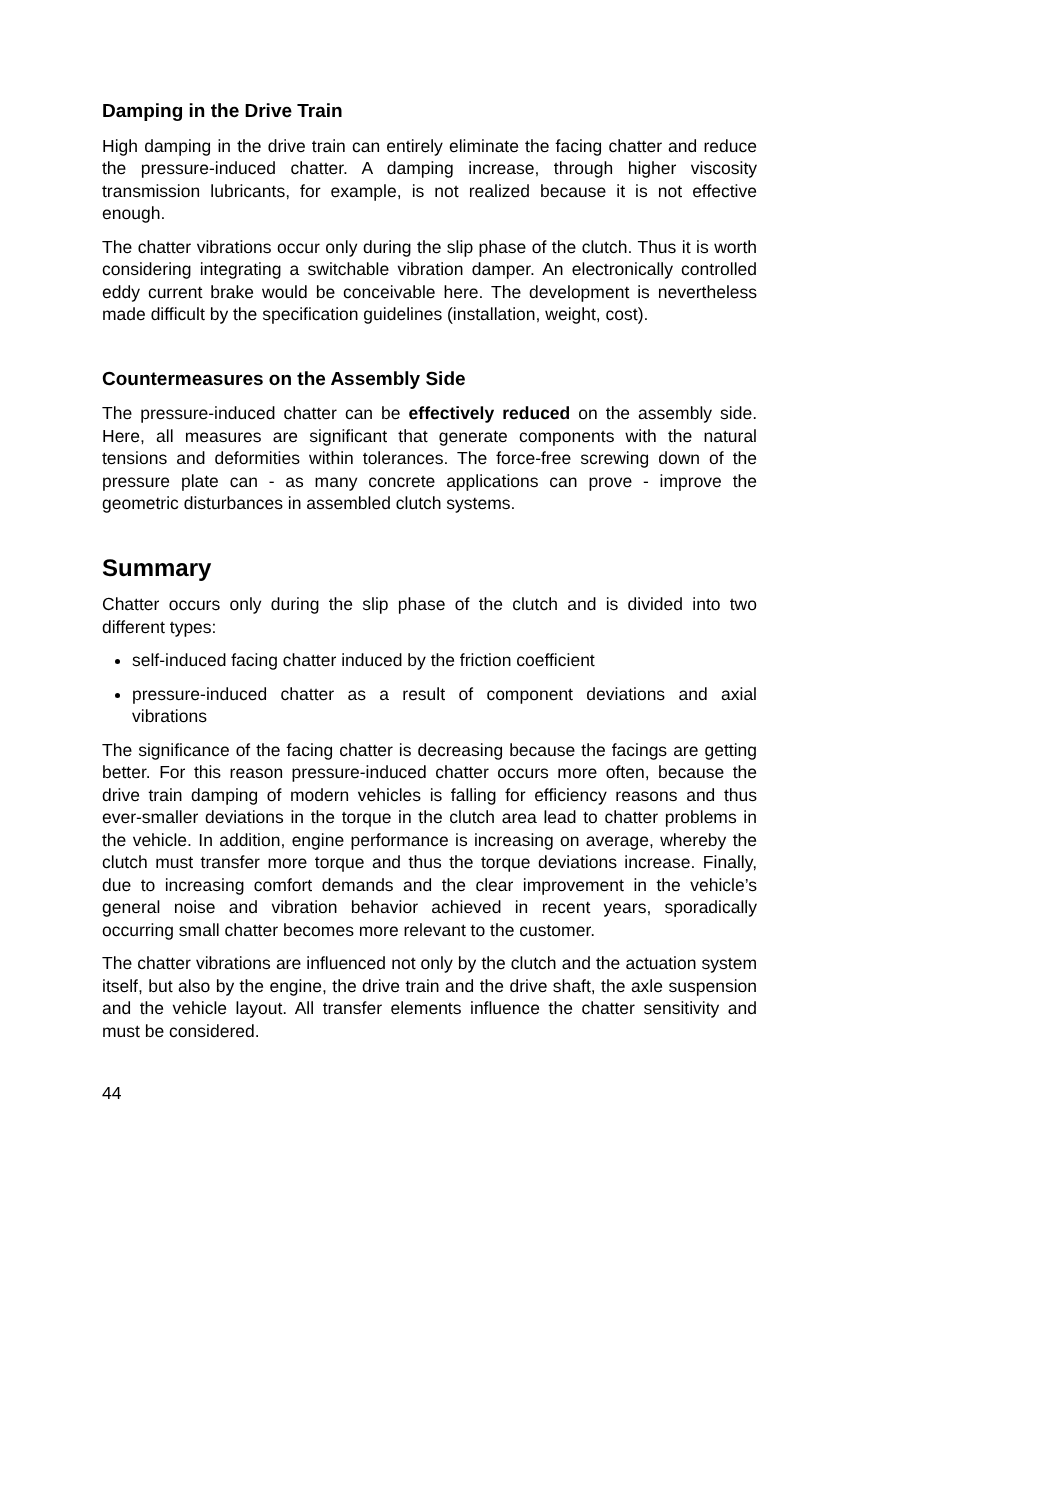Damping in the Drive Train
High damping in the drive train can entirely eliminate the facing chatter and reduce the pressure-induced chatter. A damping increase, through higher viscosity transmission lubricants, for example, is not realized because it is not effective enough.
The chatter vibrations occur only during the slip phase of the clutch. Thus it is worth considering integrating a switchable vibration damper. An electronically controlled eddy current brake would be conceivable here. The development is nevertheless made difficult by the specification guidelines (installation, weight, cost).
Countermeasures on the Assembly Side
The pressure-induced chatter can be effectively reduced on the assembly side. Here, all measures are significant that generate components with the natural tensions and deformities within tolerances. The force-free screwing down of the pressure plate can - as many concrete applications can prove - improve the geometric disturbances in assembled clutch systems.
Summary
Chatter occurs only during the slip phase of the clutch and is divided into two different types:
self-induced facing chatter induced by the friction coefficient
pressure-induced chatter as a result of component deviations and axial vibrations
The significance of the facing chatter is decreasing because the facings are getting better. For this reason pressure-induced chatter occurs more often, because the drive train damping of modern vehicles is falling for efficiency reasons and thus ever-smaller deviations in the torque in the clutch area lead to chatter problems in the vehicle. In addition, engine performance is increasing on average, whereby the clutch must transfer more torque and thus the torque deviations increase. Finally, due to increasing comfort demands and the clear improvement in the vehicle’s general noise and vibration behavior achieved in recent years, sporadically occurring small chatter becomes more relevant to the customer.
The chatter vibrations are influenced not only by the clutch and the actuation system itself, but also by the engine, the drive train and the drive shaft, the axle suspension and the vehicle layout. All transfer elements influence the chatter sensitivity and must be considered.
44